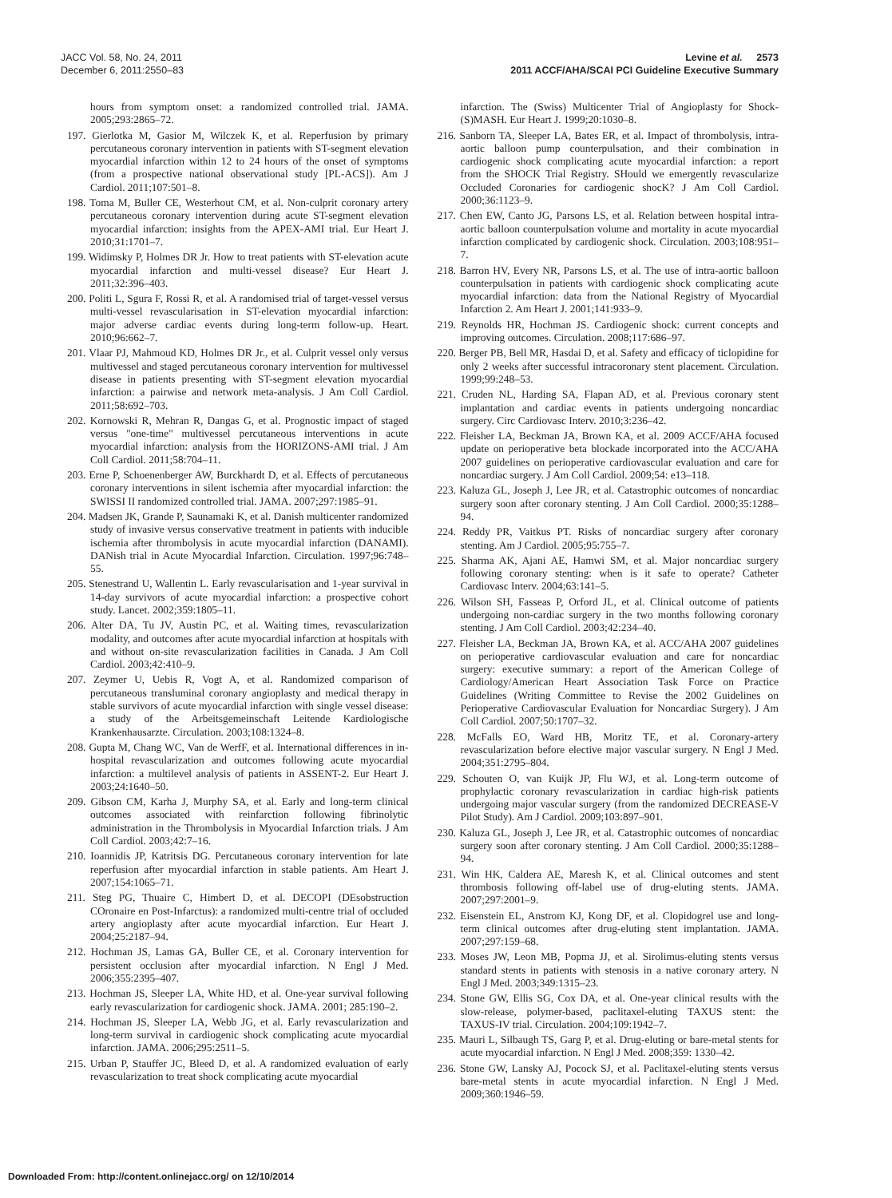JACC Vol. 58, No. 24, 2011
December 6, 2011:2550–83
Levine et al. 2573
2011 ACCF/AHA/SCAI PCI Guideline Executive Summary
hours from symptom onset: a randomized controlled trial. JAMA. 2005;293:2865–72.
197. Gierlotka M, Gasior M, Wilczek K, et al. Reperfusion by primary percutaneous coronary intervention in patients with ST-segment elevation myocardial infarction within 12 to 24 hours of the onset of symptoms (from a prospective national observational study [PL-ACS]). Am J Cardiol. 2011;107:501–8.
198. Toma M, Buller CE, Westerhout CM, et al. Non-culprit coronary artery percutaneous coronary intervention during acute ST-segment elevation myocardial infarction: insights from the APEX-AMI trial. Eur Heart J. 2010;31:1701–7.
199. Widimsky P, Holmes DR Jr. How to treat patients with ST-elevation acute myocardial infarction and multi-vessel disease? Eur Heart J. 2011;32:396–403.
200. Politi L, Sgura F, Rossi R, et al. A randomised trial of target-vessel versus multi-vessel revascularisation in ST-elevation myocardial infarction: major adverse cardiac events during long-term follow-up. Heart. 2010;96:662–7.
201. Vlaar PJ, Mahmoud KD, Holmes DR Jr., et al. Culprit vessel only versus multivessel and staged percutaneous coronary intervention for multivessel disease in patients presenting with ST-segment elevation myocardial infarction: a pairwise and network meta-analysis. J Am Coll Cardiol. 2011;58:692–703.
202. Kornowski R, Mehran R, Dangas G, et al. Prognostic impact of staged versus "one-time" multivessel percutaneous interventions in acute myocardial infarction: analysis from the HORIZONS-AMI trial. J Am Coll Cardiol. 2011;58:704–11.
203. Erne P, Schoenenberger AW, Burckhardt D, et al. Effects of percutaneous coronary interventions in silent ischemia after myocardial infarction: the SWISSI II randomized controlled trial. JAMA. 2007;297:1985–91.
204. Madsen JK, Grande P, Saunamaki K, et al. Danish multicenter randomized study of invasive versus conservative treatment in patients with inducible ischemia after thrombolysis in acute myocardial infarction (DANAMI). DANish trial in Acute Myocardial Infarction. Circulation. 1997;96:748–55.
205. Stenestrand U, Wallentin L. Early revascularisation and 1-year survival in 14-day survivors of acute myocardial infarction: a prospective cohort study. Lancet. 2002;359:1805–11.
206. Alter DA, Tu JV, Austin PC, et al. Waiting times, revascularization modality, and outcomes after acute myocardial infarction at hospitals with and without on-site revascularization facilities in Canada. J Am Coll Cardiol. 2003;42:410–9.
207. Zeymer U, Uebis R, Vogt A, et al. Randomized comparison of percutaneous transluminal coronary angioplasty and medical therapy in stable survivors of acute myocardial infarction with single vessel disease: a study of the Arbeitsgemeinschaft Leitende Kardiologische Krankenhausarzte. Circulation. 2003;108:1324–8.
208. Gupta M, Chang WC, Van de WerfF, et al. International differences in in-hospital revascularization and outcomes following acute myocardial infarction: a multilevel analysis of patients in ASSENT-2. Eur Heart J. 2003;24:1640–50.
209. Gibson CM, Karha J, Murphy SA, et al. Early and long-term clinical outcomes associated with reinfarction following fibrinolytic administration in the Thrombolysis in Myocardial Infarction trials. J Am Coll Cardiol. 2003;42:7–16.
210. Ioannidis JP, Katritsis DG. Percutaneous coronary intervention for late reperfusion after myocardial infarction in stable patients. Am Heart J. 2007;154:1065–71.
211. Steg PG, Thuaire C, Himbert D, et al. DECOPI (DEsobstruction COronaire en Post-Infarctus): a randomized multi-centre trial of occluded artery angioplasty after acute myocardial infarction. Eur Heart J. 2004;25:2187–94.
212. Hochman JS, Lamas GA, Buller CE, et al. Coronary intervention for persistent occlusion after myocardial infarction. N Engl J Med. 2006;355:2395–407.
213. Hochman JS, Sleeper LA, White HD, et al. One-year survival following early revascularization for cardiogenic shock. JAMA. 2001; 285:190–2.
214. Hochman JS, Sleeper LA, Webb JG, et al. Early revascularization and long-term survival in cardiogenic shock complicating acute myocardial infarction. JAMA. 2006;295:2511–5.
215. Urban P, Stauffer JC, Bleed D, et al. A randomized evaluation of early revascularization to treat shock complicating acute myocardial
infarction. The (Swiss) Multicenter Trial of Angioplasty for Shock-(S)MASH. Eur Heart J. 1999;20:1030–8.
216. Sanborn TA, Sleeper LA, Bates ER, et al. Impact of thrombolysis, intra-aortic balloon pump counterpulsation, and their combination in cardiogenic shock complicating acute myocardial infarction: a report from the SHOCK Trial Registry. SHould we emergently revascularize Occluded Coronaries for cardiogenic shocK? J Am Coll Cardiol. 2000;36:1123–9.
217. Chen EW, Canto JG, Parsons LS, et al. Relation between hospital intra-aortic balloon counterpulsation volume and mortality in acute myocardial infarction complicated by cardiogenic shock. Circulation. 2003;108:951–7.
218. Barron HV, Every NR, Parsons LS, et al. The use of intra-aortic balloon counterpulsation in patients with cardiogenic shock complicating acute myocardial infarction: data from the National Registry of Myocardial Infarction 2. Am Heart J. 2001;141:933–9.
219. Reynolds HR, Hochman JS. Cardiogenic shock: current concepts and improving outcomes. Circulation. 2008;117:686–97.
220. Berger PB, Bell MR, Hasdai D, et al. Safety and efficacy of ticlopidine for only 2 weeks after successful intracoronary stent placement. Circulation. 1999;99:248–53.
221. Cruden NL, Harding SA, Flapan AD, et al. Previous coronary stent implantation and cardiac events in patients undergoing noncardiac surgery. Circ Cardiovasc Interv. 2010;3:236–42.
222. Fleisher LA, Beckman JA, Brown KA, et al. 2009 ACCF/AHA focused update on perioperative beta blockade incorporated into the ACC/AHA 2007 guidelines on perioperative cardiovascular evaluation and care for noncardiac surgery. J Am Coll Cardiol. 2009;54: e13–118.
223. Kaluza GL, Joseph J, Lee JR, et al. Catastrophic outcomes of noncardiac surgery soon after coronary stenting. J Am Coll Cardiol. 2000;35:1288–94.
224. Reddy PR, Vaitkus PT. Risks of noncardiac surgery after coronary stenting. Am J Cardiol. 2005;95:755–7.
225. Sharma AK, Ajani AE, Hamwi SM, et al. Major noncardiac surgery following coronary stenting: when is it safe to operate? Catheter Cardiovasc Interv. 2004;63:141–5.
226. Wilson SH, Fasseas P, Orford JL, et al. Clinical outcome of patients undergoing non-cardiac surgery in the two months following coronary stenting. J Am Coll Cardiol. 2003;42:234–40.
227. Fleisher LA, Beckman JA, Brown KA, et al. ACC/AHA 2007 guidelines on perioperative cardiovascular evaluation and care for noncardiac surgery: executive summary: a report of the American College of Cardiology/American Heart Association Task Force on Practice Guidelines (Writing Committee to Revise the 2002 Guidelines on Perioperative Cardiovascular Evaluation for Noncardiac Surgery). J Am Coll Cardiol. 2007;50:1707–32.
228. McFalls EO, Ward HB, Moritz TE, et al. Coronary-artery revascularization before elective major vascular surgery. N Engl J Med. 2004;351:2795–804.
229. Schouten O, van Kuijk JP, Flu WJ, et al. Long-term outcome of prophylactic coronary revascularization in cardiac high-risk patients undergoing major vascular surgery (from the randomized DECREASE-V Pilot Study). Am J Cardiol. 2009;103:897–901.
230. Kaluza GL, Joseph J, Lee JR, et al. Catastrophic outcomes of noncardiac surgery soon after coronary stenting. J Am Coll Cardiol. 2000;35:1288–94.
231. Win HK, Caldera AE, Maresh K, et al. Clinical outcomes and stent thrombosis following off-label use of drug-eluting stents. JAMA. 2007;297:2001–9.
232. Eisenstein EL, Anstrom KJ, Kong DF, et al. Clopidogrel use and long-term clinical outcomes after drug-eluting stent implantation. JAMA. 2007;297:159–68.
233. Moses JW, Leon MB, Popma JJ, et al. Sirolimus-eluting stents versus standard stents in patients with stenosis in a native coronary artery. N Engl J Med. 2003;349:1315–23.
234. Stone GW, Ellis SG, Cox DA, et al. One-year clinical results with the slow-release, polymer-based, paclitaxel-eluting TAXUS stent: the TAXUS-IV trial. Circulation. 2004;109:1942–7.
235. Mauri L, Silbaugh TS, Garg P, et al. Drug-eluting or bare-metal stents for acute myocardial infarction. N Engl J Med. 2008;359: 1330–42.
236. Stone GW, Lansky AJ, Pocock SJ, et al. Paclitaxel-eluting stents versus bare-metal stents in acute myocardial infarction. N Engl J Med. 2009;360:1946–59.
Downloaded From: http://content.onlinejacc.org/ on 12/10/2014